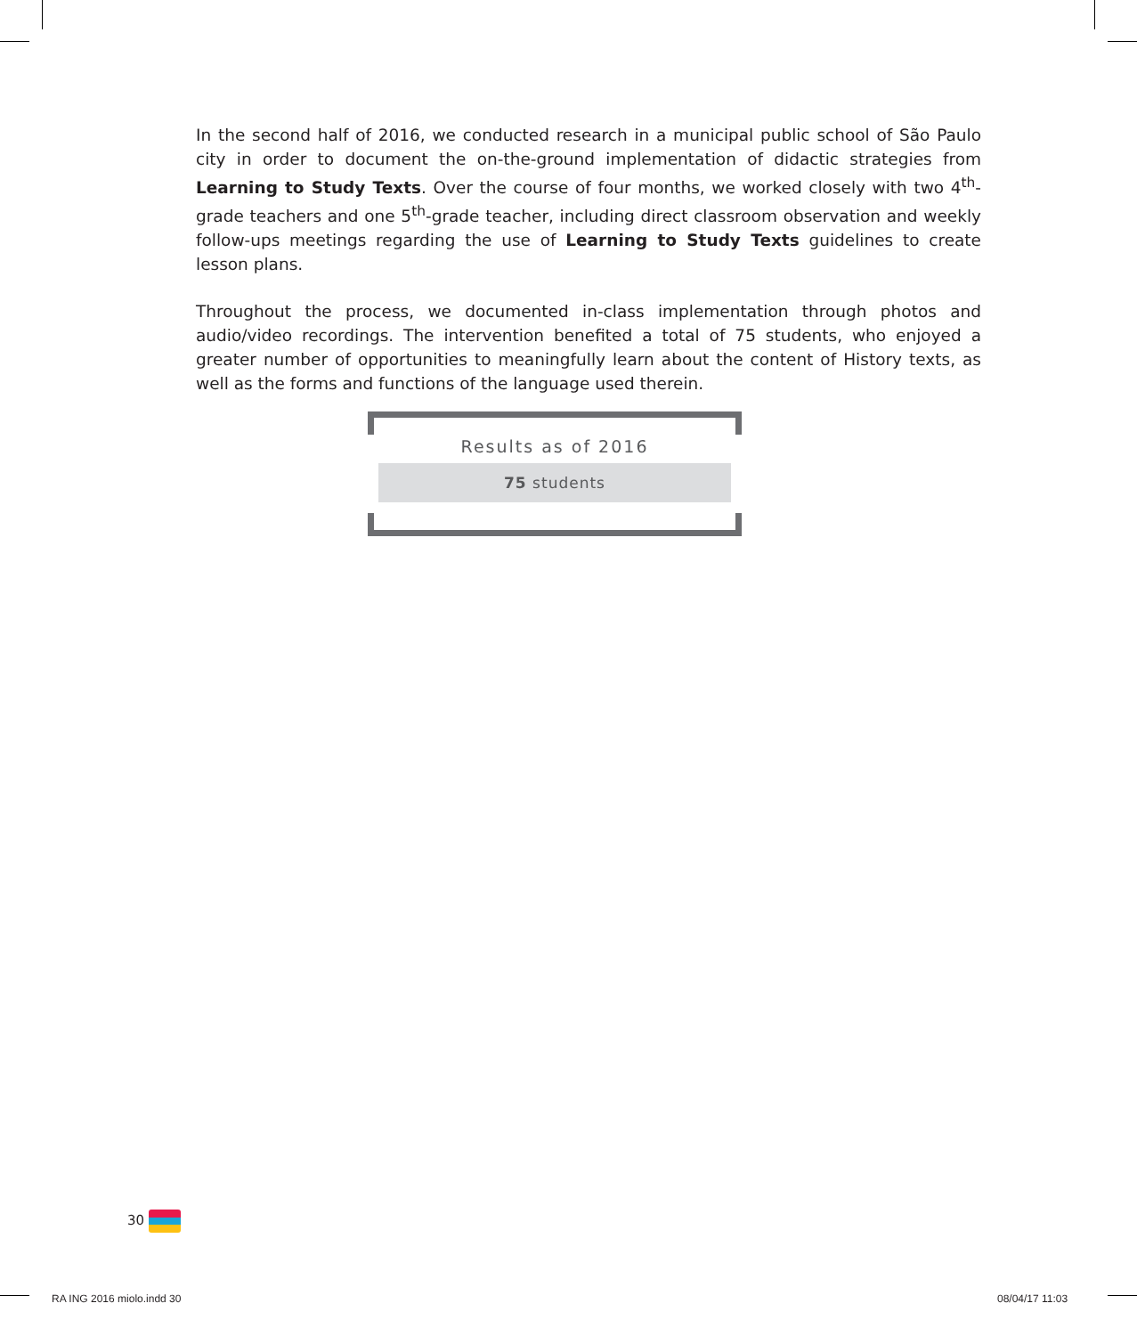In the second half of 2016, we conducted research in a municipal public school of São Paulo city in order to document the on-the-ground implementation of didactic strategies from Learning to Study Texts. Over the course of four months, we worked closely with two 4<sup>th</sup>-grade teachers and one 5<sup>th</sup>-grade teacher, including direct classroom observation and weekly follow-ups meetings regarding the use of Learning to Study Texts guidelines to create lesson plans.
Throughout the process, we documented in-class implementation through photos and audio/video recordings. The intervention benefited a total of 75 students, who enjoyed a greater number of opportunities to meaningfully learn about the content of History texts, as well as the forms and functions of the language used therein.
Results as of 2016
75 students
30
RA ING 2016 miolo.indd 30 08/04/17 11:03